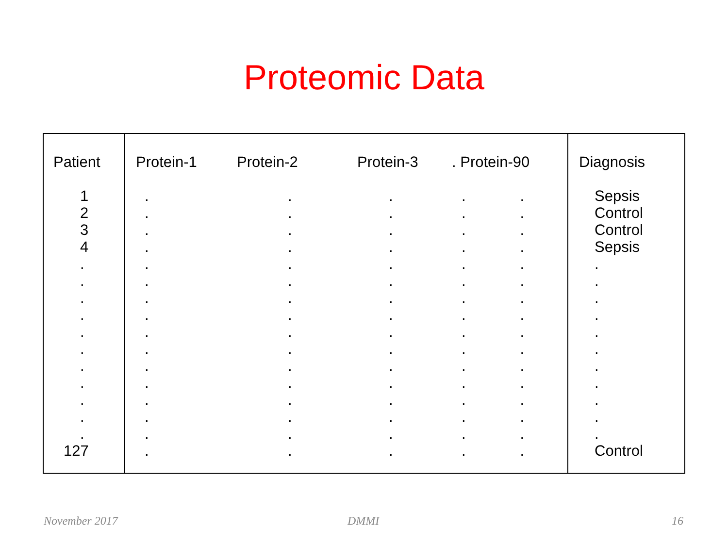Proteomic Data
| Patient | Protein-1 | Protein-2 | Protein-3 | . Protein-90 | Diagnosis |
| --- | --- | --- | --- | --- | --- |
| 1 2 3 4 . . . . . . . . . . . 127 | . . . . . . . . . . . . . . . . | . . . . . . . . . . . . . . . . | . . . . . . . . . . . . . . . . | . . . . . . . . . . . . . . . . . . . . . . . . . . . . . . . . | Sepsis Control Control Sepsis . . . . . . . . . . . Control |
November 2017 DMMI 16